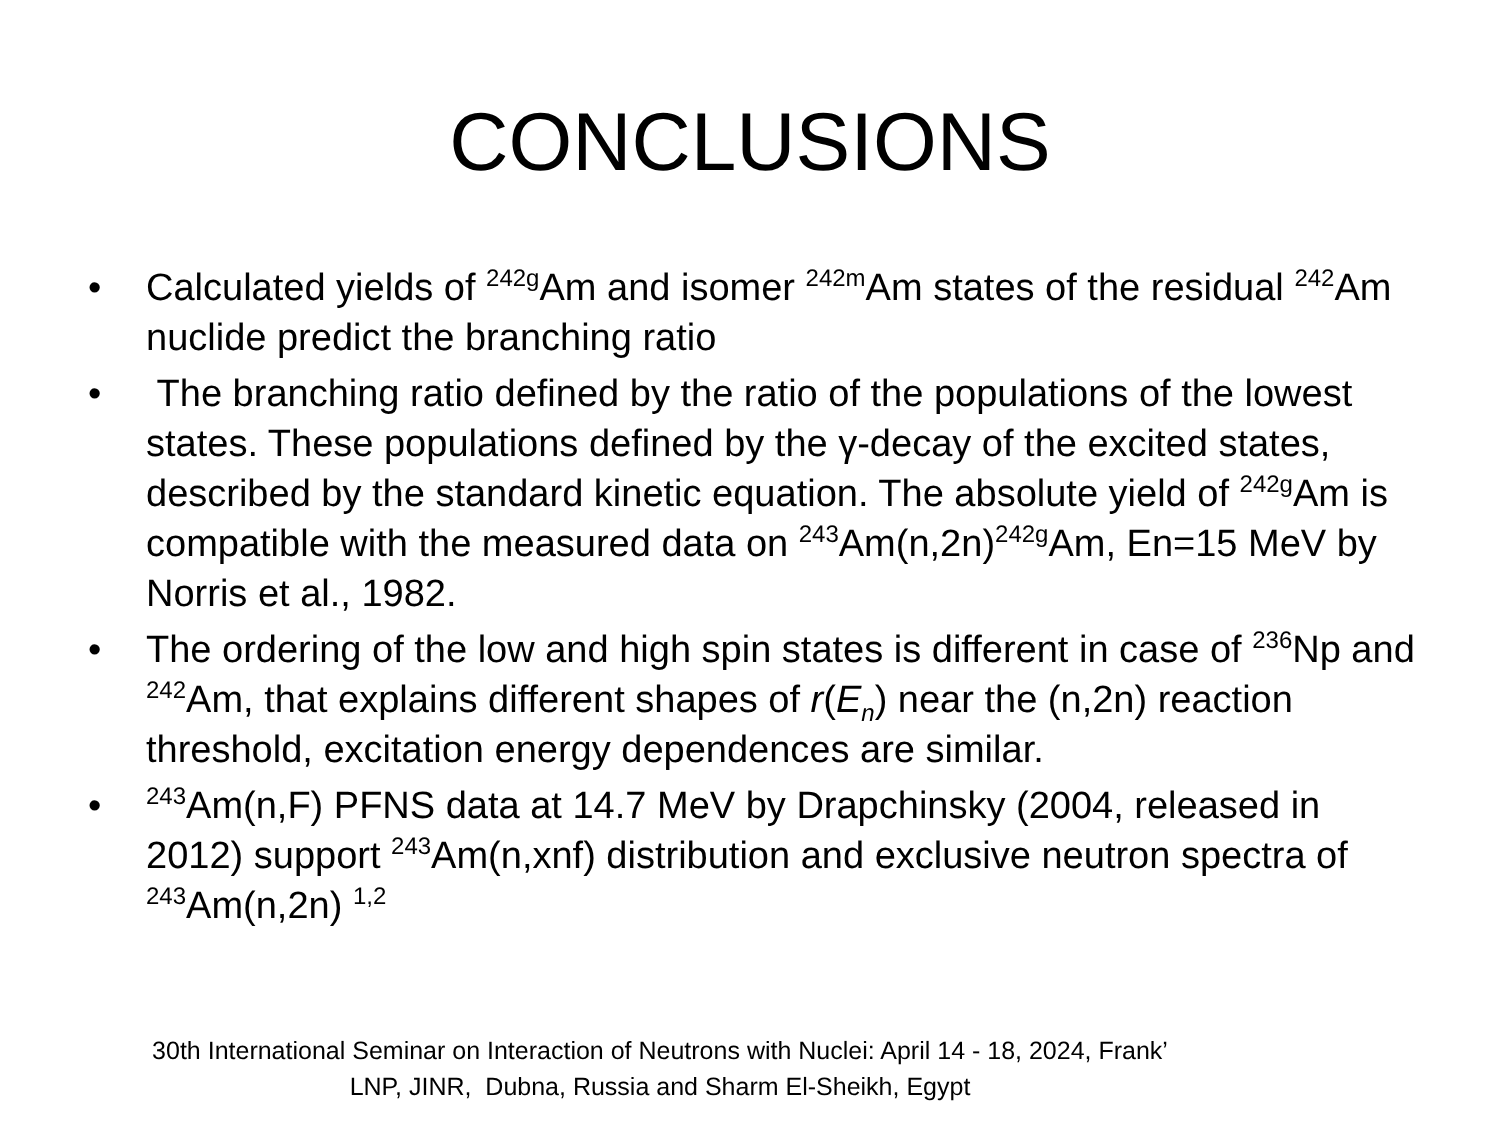CONCLUSIONS
• Calculated yields of <sup>242g</sup>Am and isomer <sup>242m</sup>Am states of the residual <sup>242</sup>Am nuclide predict the branching ratio
• The branching ratio defined by the ratio of the populations of the lowest states. These populations defined by the γ-decay of the excited states, described by the standard kinetic equation. The absolute yield of <sup>242g</sup>Am is compatible with the measured data on <sup>243</sup>Am(n,2n)<sup>242g</sup>Am, En=15 MeV by Norris et al., 1982.
• The ordering of the low and high spin states is different in case of <sup>236</sup>Np and <sup>242</sup>Am, that explains different shapes of r(E<sub>n</sub>) near the (n,2n) reaction threshold, excitation energy dependences are similar.
•<sup>243</sup>Am(n,F) PFNS data at 14.7 MeV by Drapchinsky (2004, released in 2012) support <sup>243</sup>Am(n,xnf) distribution and exclusive neutron spectra of <sup>243</sup>Am(n,2n) <sup>1,2</sup>
30th International Seminar on Interaction of Neutrons with Nuclei: April 14 - 18, 2024, Frank’
LNP, JINR, Dubna, Russia and Sharm El-Sheikh, Egypt